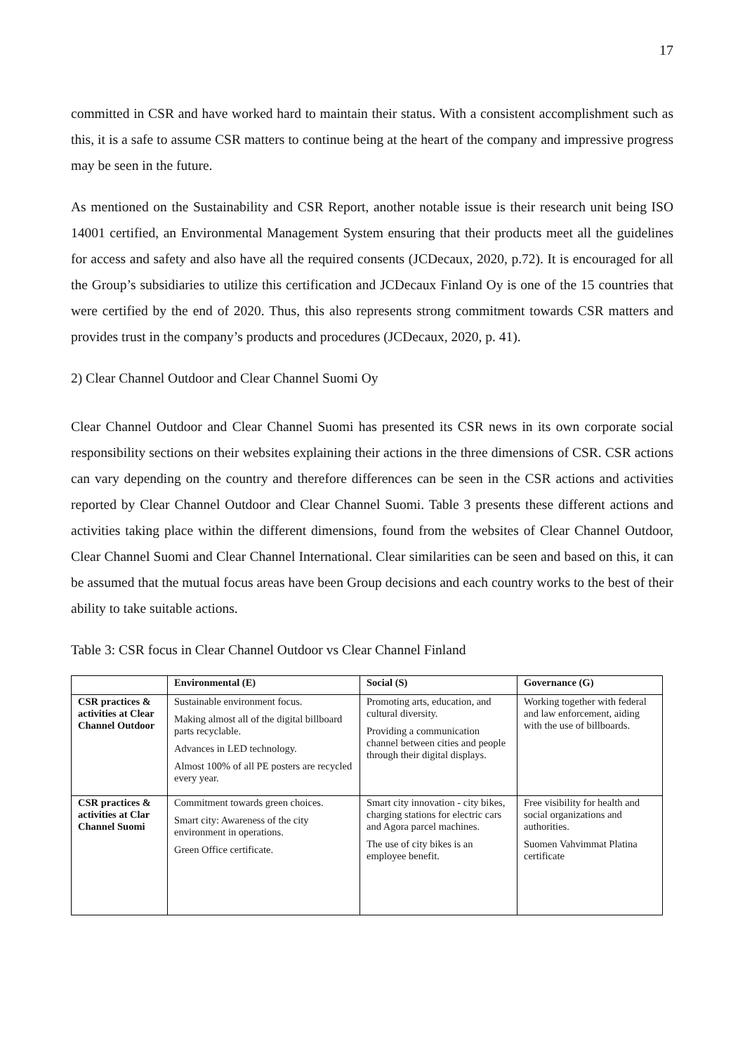17
committed in CSR and have worked hard to maintain their status. With a consistent accomplishment such as this, it is a safe to assume CSR matters to continue being at the heart of the company and impressive progress may be seen in the future.
As mentioned on the Sustainability and CSR Report, another notable issue is their research unit being ISO 14001 certified, an Environmental Management System ensuring that their products meet all the guidelines for access and safety and also have all the required consents (JCDecaux, 2020, p.72). It is encouraged for all the Group’s subsidiaries to utilize this certification and JCDecaux Finland Oy is one of the 15 countries that were certified by the end of 2020. Thus, this also represents strong commitment towards CSR matters and provides trust in the company’s products and procedures (JCDecaux, 2020, p. 41).
2) Clear Channel Outdoor and Clear Channel Suomi Oy
Clear Channel Outdoor and Clear Channel Suomi has presented its CSR news in its own corporate social responsibility sections on their websites explaining their actions in the three dimensions of CSR. CSR actions can vary depending on the country and therefore differences can be seen in the CSR actions and activities reported by Clear Channel Outdoor and Clear Channel Suomi. Table 3 presents these different actions and activities taking place within the different dimensions, found from the websites of Clear Channel Outdoor, Clear Channel Suomi and Clear Channel International. Clear similarities can be seen and based on this, it can be assumed that the mutual focus areas have been Group decisions and each country works to the best of their ability to take suitable actions.
Table 3: CSR focus in Clear Channel Outdoor vs Clear Channel Finland
| | Environmental (E) | Social (S) | Governance (G) |
| --- | --- | --- | --- |
| CSR practices & activities at Clear Channel Outdoor | Sustainable environment focus. Making almost all of the digital billboard parts recyclable. Advances in LED technology. Almost 100% of all PE posters are recycled every year. | Promoting arts, education, and cultural diversity. Providing a communication channel between cities and people through their digital displays. | Working together with federal and law enforcement, aiding with the use of billboards. |
| CSR practices & activities at Clar Channel Suomi | Commitment towards green choices. Smart city: Awareness of the city environment in operations. Green Office certificate. | Smart city innovation - city bikes, charging stations for electric cars and Agora parcel machines. The use of city bikes is an employee benefit. | Free visibility for health and social organizations and authorities. Suomen Vahvimmat Platina certificate |